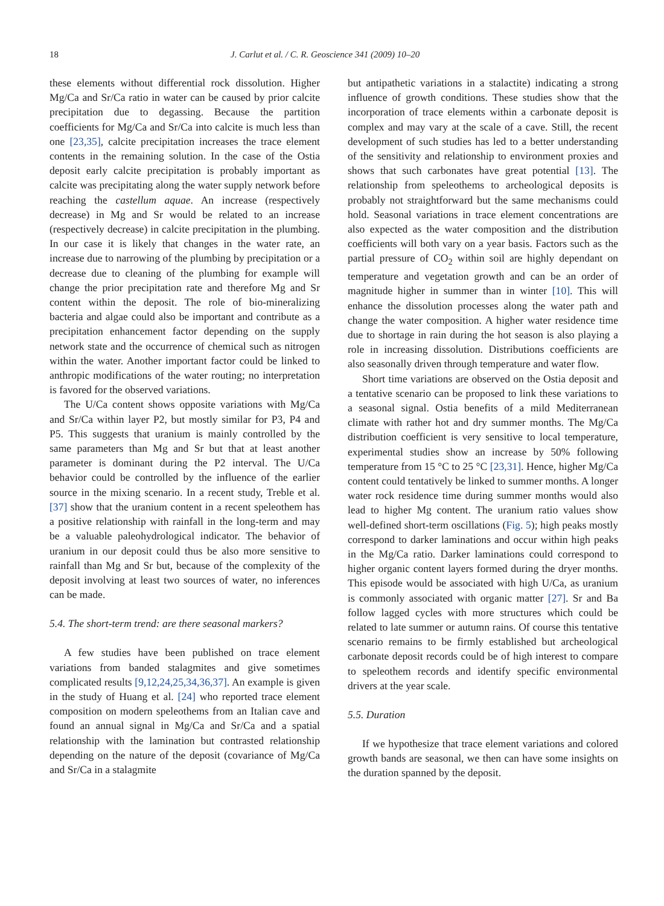18 J. Carlut et al. / C. R. Geoscience 341 (2009) 10–20
these elements without differential rock dissolution. Higher Mg/Ca and Sr/Ca ratio in water can be caused by prior calcite precipitation due to degassing. Because the partition coefficients for Mg/Ca and Sr/Ca into calcite is much less than one [23,35], calcite precipitation increases the trace element contents in the remaining solution. In the case of the Ostia deposit early calcite precipitation is probably important as calcite was precipitating along the water supply network before reaching the castellum aquae. An increase (respectively decrease) in Mg and Sr would be related to an increase (respectively decrease) in calcite precipitation in the plumbing. In our case it is likely that changes in the water rate, an increase due to narrowing of the plumbing by precipitation or a decrease due to cleaning of the plumbing for example will change the prior precipitation rate and therefore Mg and Sr content within the deposit. The role of bio-mineralizing bacteria and algae could also be important and contribute as a precipitation enhancement factor depending on the supply network state and the occurrence of chemical such as nitrogen within the water. Another important factor could be linked to anthropic modifications of the water routing; no interpretation is favored for the observed variations.
The U/Ca content shows opposite variations with Mg/Ca and Sr/Ca within layer P2, but mostly similar for P3, P4 and P5. This suggests that uranium is mainly controlled by the same parameters than Mg and Sr but that at least another parameter is dominant during the P2 interval. The U/Ca behavior could be controlled by the influence of the earlier source in the mixing scenario. In a recent study, Treble et al. [37] show that the uranium content in a recent speleothem has a positive relationship with rainfall in the long-term and may be a valuable paleohydrological indicator. The behavior of uranium in our deposit could thus be also more sensitive to rainfall than Mg and Sr but, because of the complexity of the deposit involving at least two sources of water, no inferences can be made.
5.4. The short-term trend: are there seasonal markers?
A few studies have been published on trace element variations from banded stalagmites and give sometimes complicated results [9,12,24,25,34,36,37]. An example is given in the study of Huang et al. [24] who reported trace element composition on modern speleothems from an Italian cave and found an annual signal in Mg/Ca and Sr/Ca and a spatial relationship with the lamination but contrasted relationship depending on the nature of the deposit (covariance of Mg/Ca and Sr/Ca in a stalagmite
but antipathetic variations in a stalactite) indicating a strong influence of growth conditions. These studies show that the incorporation of trace elements within a carbonate deposit is complex and may vary at the scale of a cave. Still, the recent development of such studies has led to a better understanding of the sensitivity and relationship to environment proxies and shows that such carbonates have great potential [13]. The relationship from speleothems to archeological deposits is probably not straightforward but the same mechanisms could hold. Seasonal variations in trace element concentrations are also expected as the water composition and the distribution coefficients will both vary on a year basis. Factors such as the partial pressure of CO<sub>2</sub> within soil are highly dependant on temperature and vegetation growth and can be an order of magnitude higher in summer than in winter [10]. This will enhance the dissolution processes along the water path and change the water composition. A higher water residence time due to shortage in rain during the hot season is also playing a role in increasing dissolution. Distributions coefficients are also seasonally driven through temperature and water flow.
Short time variations are observed on the Ostia deposit and a tentative scenario can be proposed to link these variations to a seasonal signal. Ostia benefits of a mild Mediterranean climate with rather hot and dry summer months. The Mg/Ca distribution coefficient is very sensitive to local temperature, experimental studies show an increase by 50% following temperature from 15 °C to 25 °C [23,31]. Hence, higher Mg/Ca content could tentatively be linked to summer months. A longer water rock residence time during summer months would also lead to higher Mg content. The uranium ratio values show well-defined short-term oscillations (Fig. 5); high peaks mostly correspond to darker laminations and occur within high peaks in the Mg/Ca ratio. Darker laminations could correspond to higher organic content layers formed during the dryer months. This episode would be associated with high U/Ca, as uranium is commonly associated with organic matter [27]. Sr and Ba follow lagged cycles with more structures which could be related to late summer or autumn rains. Of course this tentative scenario remains to be firmly established but archeological carbonate deposit records could be of high interest to compare to speleothem records and identify specific environmental drivers at the year scale.
5.5. Duration
If we hypothesize that trace element variations and colored growth bands are seasonal, we then can have some insights on the duration spanned by the deposit.